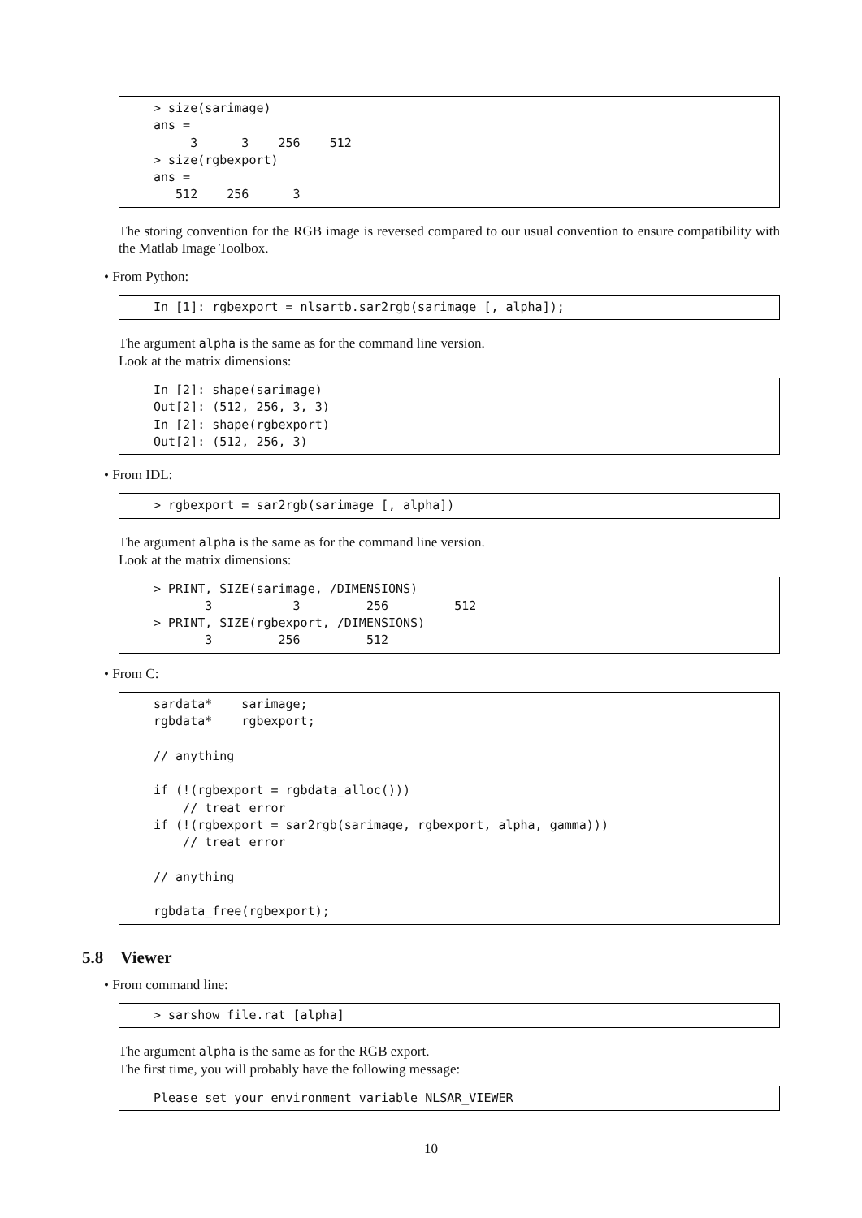> size(sarimage)
ans =
     3      3    256    512
> size(rgbexport)
ans =
   512    256      3
The storing convention for the RGB image is reversed compared to our usual convention to ensure compatibility with the Matlab Image Toolbox.
• From Python:
In [1]: rgbexport = nlsartb.sar2rgb(sarimage [, alpha]);
The argument alpha is the same as for the command line version.
Look at the matrix dimensions:
In [2]: shape(sarimage)
Out[2]: (512, 256, 3, 3)
In [2]: shape(rgbexport)
Out[2]: (512, 256, 3)
• From IDL:
> rgbexport = sar2rgb(sarimage [, alpha])
The argument alpha is the same as for the command line version.
Look at the matrix dimensions:
> PRINT, SIZE(sarimage, /DIMENSIONS)
       3           3         256         512
> PRINT, SIZE(rgbexport, /DIMENSIONS)
       3         256         512
• From C:
sardata*    sarimage;
rgbdata*    rgbexport;

// anything

if (!(rgbexport = rgbdata_alloc()))
    // treat error
if (!(rgbexport = sar2rgb(sarimage, rgbexport, alpha, gamma)))
    // treat error

// anything

rgbdata_free(rgbexport);
5.8 Viewer
• From command line:
> sarshow file.rat [alpha]
The argument alpha is the same as for the RGB export.
The first time, you will probably have the following message:
Please set your environment variable NLSAR_VIEWER
10